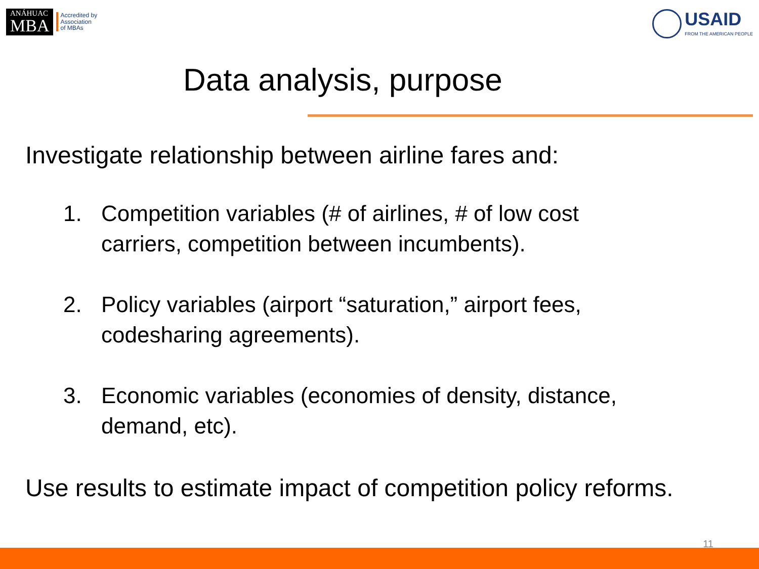ANÁHUAC
MBA
Accredited by
Association
of MBAs
USAID
FROM THE AMERICAN PEOPLE
Data analysis, purpose
Investigate relationship between airline fares and:
1. Competition variables (# of airlines, # of low cost carriers, competition between incumbents).
2. Policy variables (airport “saturation,” airport fees, codesharing agreements).
3. Economic variables (economies of density, distance, demand, etc).
Use results to estimate impact of competition policy reforms.
11